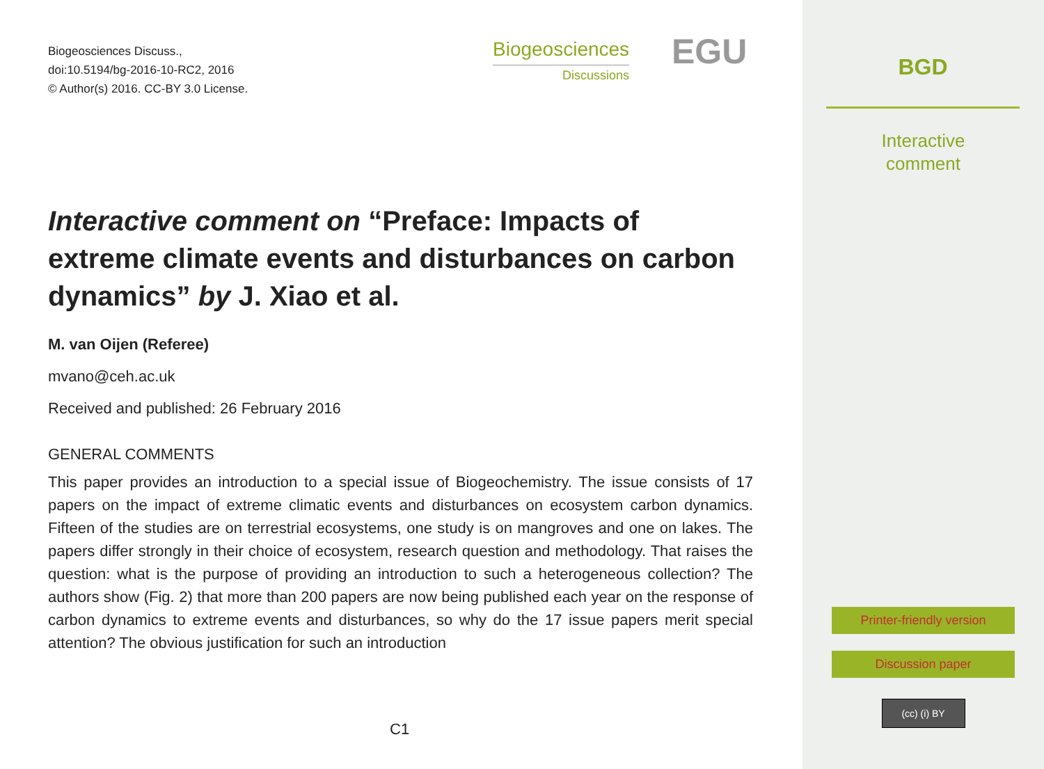Biogeosciences Discuss.,
doi:10.5194/bg-2016-10-RC2, 2016
© Author(s) 2016. CC-BY 3.0 License.
Biogeosciences
Discussions
EGU
Interactive comment on “Preface: Impacts of extreme climate events and disturbances on carbon dynamics” by J. Xiao et al.
M. van Oijen (Referee)
mvano@ceh.ac.uk
Received and published: 26 February 2016
GENERAL COMMENTS
This paper provides an introduction to a special issue of Biogeochemistry. The issue consists of 17 papers on the impact of extreme climatic events and disturbances on ecosystem carbon dynamics. Fifteen of the studies are on terrestrial ecosystems, one study is on mangroves and one on lakes. The papers differ strongly in their choice of ecosystem, research question and methodology. That raises the question: what is the purpose of providing an introduction to such a heterogeneous collection? The authors show (Fig. 2) that more than 200 papers are now being published each year on the response of carbon dynamics to extreme events and disturbances, so why do the 17 issue papers merit special attention? The obvious justification for such an introduction
C1
BGD
Interactive
comment
Printer-friendly version
Discussion paper
(cc) (i) BY